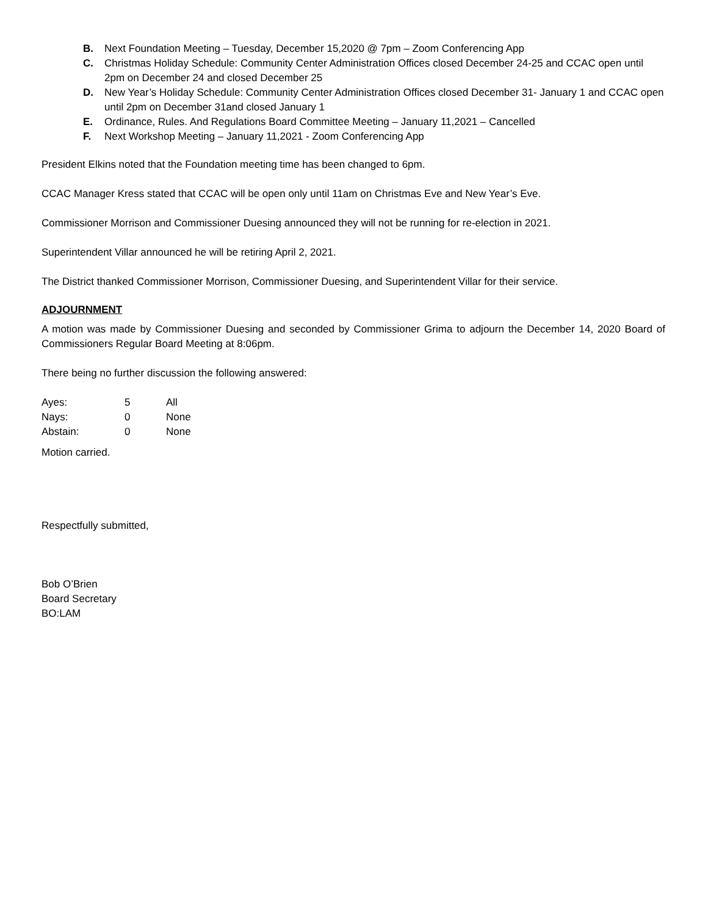B. Next Foundation Meeting – Tuesday, December 15,2020 @ 7pm – Zoom Conferencing App
C. Christmas Holiday Schedule: Community Center Administration Offices closed December 24-25 and CCAC open until 2pm on December 24 and closed December 25
D. New Year’s Holiday Schedule: Community Center Administration Offices closed December 31- January 1 and CCAC open until 2pm on December 31and closed January 1
E. Ordinance, Rules. And Regulations Board Committee Meeting – January 11,2021 – Cancelled
F. Next Workshop Meeting – January 11,2021 - Zoom Conferencing App
President Elkins noted that the Foundation meeting time has been changed to 6pm.
CCAC Manager Kress stated that CCAC will be open only until 11am on Christmas Eve and New Year’s Eve.
Commissioner Morrison and Commissioner Duesing announced they will not be running for re-election in 2021.
Superintendent Villar announced he will be retiring April 2, 2021.
The District thanked Commissioner Morrison, Commissioner Duesing, and Superintendent Villar for their service.
ADJOURNMENT
A motion was made by Commissioner Duesing and seconded by Commissioner Grima to adjourn the December 14, 2020 Board of Commissioners Regular Board Meeting at 8:06pm.
There being no further discussion the following answered:
| Ayes: | 5 | All |
| Nays: | 0 | None |
| Abstain: | 0 | None |
Motion carried.
Respectfully submitted,
Bob O’Brien
Board Secretary
BO:LAM